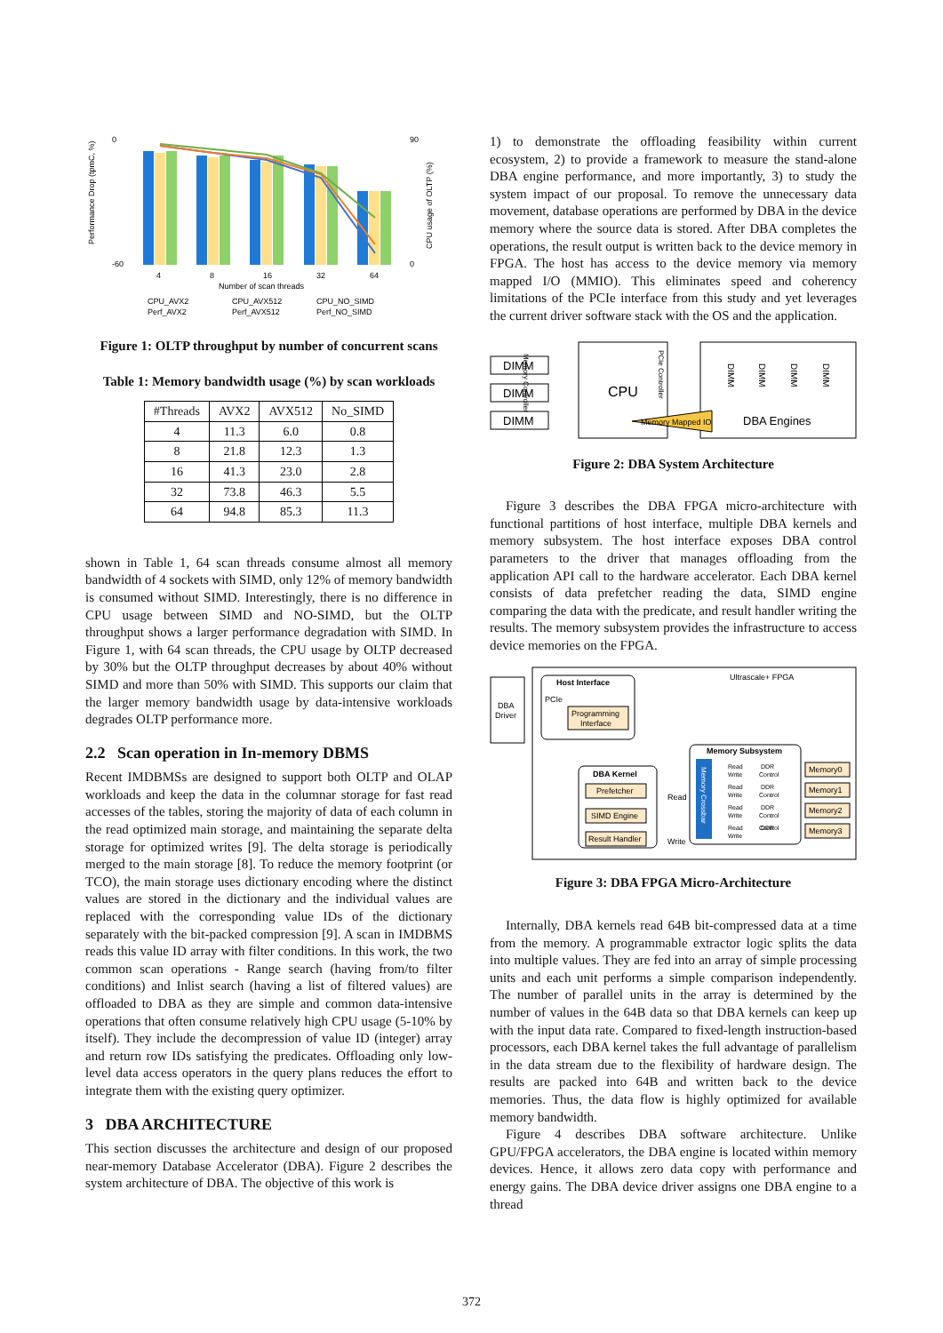Performance Drop (tpmC, %)
0
-60
90
0
CPU usage of OLTP (%)
4
8
16
32
64
Number of scan threads
CPU_AVX2
CPU_AVX512
CPU_NO_SIMD
Perf_AVX2
Perf_AVX512
Perf_NO_SIMD
Figure 1: OLTP throughput by number of concurrent scans
Table 1: Memory bandwidth usage (%) by scan workloads
| #Threads | AVX2 | AVX512 | No_SIMD |
| --- | --- | --- | --- |
| 4 | 11.3 | 6.0 | 0.8 |
| 8 | 21.8 | 12.3 | 1.3 |
| 16 | 41.3 | 23.0 | 2.8 |
| 32 | 73.8 | 46.3 | 5.5 |
| 64 | 94.8 | 85.3 | 11.3 |
shown in Table 1, 64 scan threads consume almost all memory bandwidth of 4 sockets with SIMD, only 12% of memory bandwidth is consumed without SIMD. Interestingly, there is no difference in CPU usage between SIMD and NO-SIMD, but the OLTP throughput shows a larger performance degradation with SIMD. In Figure 1, with 64 scan threads, the CPU usage by OLTP decreased by 30% but the OLTP throughput decreases by about 40% without SIMD and more than 50% with SIMD. This supports our claim that the larger memory bandwidth usage by data-intensive workloads degrades OLTP performance more.
2.2 Scan operation in In-memory DBMS
Recent IMDBMSs are designed to support both OLTP and OLAP workloads and keep the data in the columnar storage for fast read accesses of the tables, storing the majority of data of each column in the read optimized main storage, and maintaining the separate delta storage for optimized writes [9]. The delta storage is periodically merged to the main storage [8]. To reduce the memory footprint (or TCO), the main storage uses dictionary encoding where the distinct values are stored in the dictionary and the individual values are replaced with the corresponding value IDs of the dictionary separately with the bit-packed compression [9]. A scan in IMDBMS reads this value ID array with filter conditions. In this work, the two common scan operations - Range search (having from/to filter conditions) and Inlist search (having a list of filtered values) are offloaded to DBA as they are simple and common data-intensive operations that often consume relatively high CPU usage (5-10% by itself). They include the decompression of value ID (integer) array and return row IDs satisfying the predicates. Offloading only low-level data access operators in the query plans reduces the effort to integrate them with the existing query optimizer.
3 DBA ARCHITECTURE
This section discusses the architecture and design of our proposed near-memory Database Accelerator (DBA). Figure 2 describes the system architecture of DBA. The objective of this work is
1) to demonstrate the offloading feasibility within current ecosystem, 2) to provide a framework to measure the stand-alone DBA engine performance, and more importantly, 3) to study the system impact of our proposal. To remove the unnecessary data movement, database operations are performed by DBA in the device memory where the source data is stored. After DBA completes the operations, the result output is written back to the device memory in FPGA. The host has access to the device memory via memory mapped I/O (MMIO). This eliminates speed and coherency limitations of the PCIe interface from this study and yet leverages the current driver software stack with the OS and the application.
DIMM
DIMM
DIMM
CPU
Memory Controller
PCIe Controller
DIMM
DIMM
DIMM
DIMM
Memory Mapped IO
DBA Engines
Figure 2: DBA System Architecture
Figure 3 describes the DBA FPGA micro-architecture with functional partitions of host interface, multiple DBA kernels and memory subsystem. The host interface exposes DBA control parameters to the driver that manages offloading from the application API call to the hardware accelerator. Each DBA kernel consists of data prefetcher reading the data, SIMD engine comparing the data with the predicate, and result handler writing the results. The memory subsystem provides the infrastructure to access device memories on the FPGA.
DBA
Driver
Ultrascale+ FPGA
Host Interface
PCIe
Programming
Interface
DBA Kernel
Prefetcher
SIMD Engine
Result Handler
Read
Write
Memory Subsystem
Memory Crossbar
Read
Write
DDR
Control
Read
Write
DDR
Control
Read
Write
DDR
Control
Read
Write
DDR
Control
Memory0
Memory1
Memory2
Memory3
Figure 3: DBA FPGA Micro-Architecture
Internally, DBA kernels read 64B bit-compressed data at a time from the memory. A programmable extractor logic splits the data into multiple values. They are fed into an array of simple processing units and each unit performs a simple comparison independently. The number of parallel units in the array is determined by the number of values in the 64B data so that DBA kernels can keep up with the input data rate. Compared to fixed-length instruction-based processors, each DBA kernel takes the full advantage of parallelism in the data stream due to the flexibility of hardware design. The results are packed into 64B and written back to the device memories. Thus, the data flow is highly optimized for available memory bandwidth.
Figure 4 describes DBA software architecture. Unlike GPU/FPGA accelerators, the DBA engine is located within memory devices. Hence, it allows zero data copy with performance and energy gains. The DBA device driver assigns one DBA engine to a thread
372